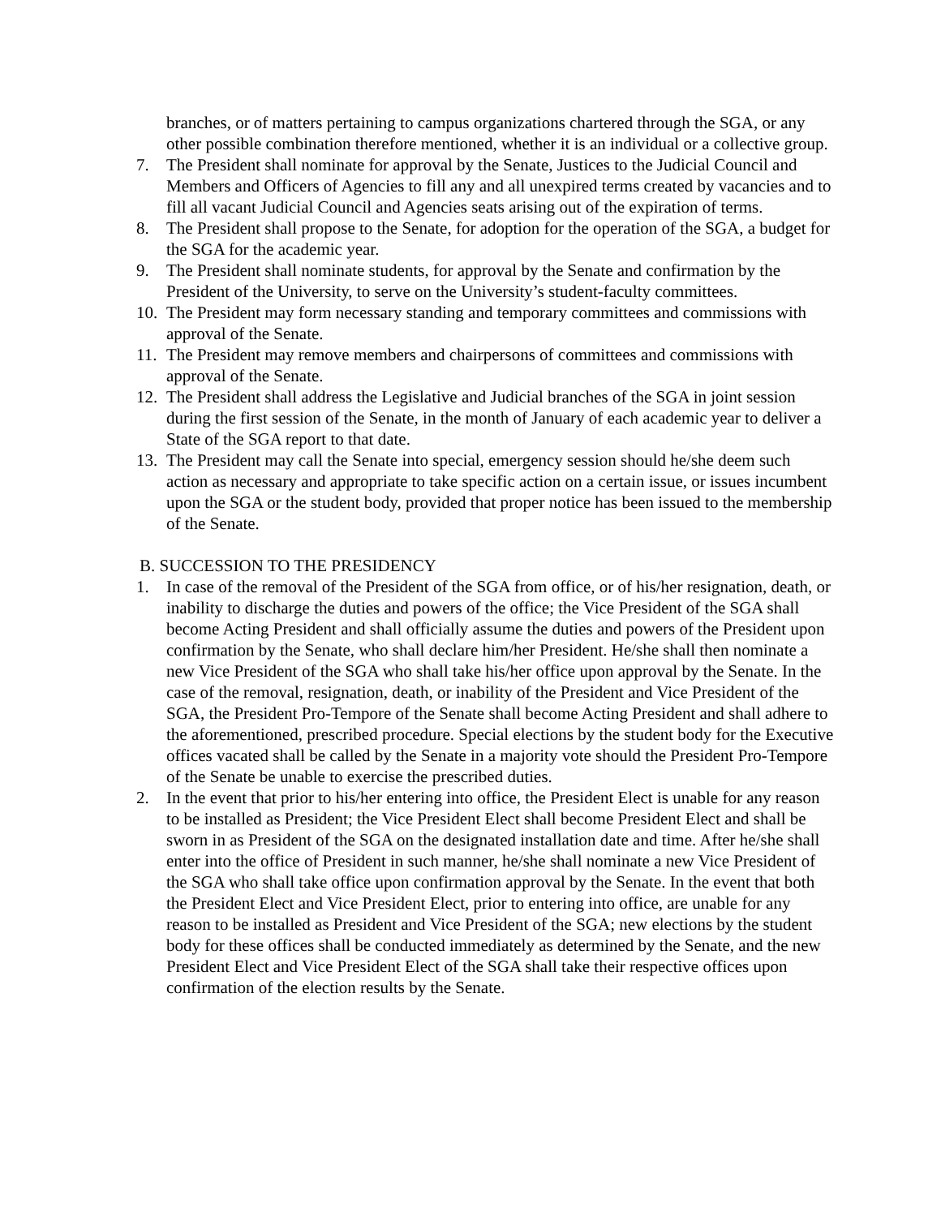branches, or of matters pertaining to campus organizations chartered through the SGA, or any other possible combination therefore mentioned, whether it is an individual or a collective group.
7. The President shall nominate for approval by the Senate, Justices to the Judicial Council and Members and Officers of Agencies to fill any and all unexpired terms created by vacancies and to fill all vacant Judicial Council and Agencies seats arising out of the expiration of terms.
8. The President shall propose to the Senate, for adoption for the operation of the SGA, a budget for the SGA for the academic year.
9. The President shall nominate students, for approval by the Senate and confirmation by the President of the University, to serve on the University’s student-faculty committees.
10. The President may form necessary standing and temporary committees and commissions with approval of the Senate.
11. The President may remove members and chairpersons of committees and commissions with approval of the Senate.
12. The President shall address the Legislative and Judicial branches of the SGA in joint session during the first session of the Senate, in the month of January of each academic year to deliver a State of the SGA report to that date.
13. The President may call the Senate into special, emergency session should he/she deem such action as necessary and appropriate to take specific action on a certain issue, or issues incumbent upon the SGA or the student body, provided that proper notice has been issued to the membership of the Senate.
B. SUCCESSION TO THE PRESIDENCY
1. In case of the removal of the President of the SGA from office, or of his/her resignation, death, or inability to discharge the duties and powers of the office; the Vice President of the SGA shall become Acting President and shall officially assume the duties and powers of the President upon confirmation by the Senate, who shall declare him/her President. He/she shall then nominate a new Vice President of the SGA who shall take his/her office upon approval by the Senate. In the case of the removal, resignation, death, or inability of the President and Vice President of the SGA, the President Pro-Tempore of the Senate shall become Acting President and shall adhere to the aforementioned, prescribed procedure. Special elections by the student body for the Executive offices vacated shall be called by the Senate in a majority vote should the President Pro-Tempore of the Senate be unable to exercise the prescribed duties.
2. In the event that prior to his/her entering into office, the President Elect is unable for any reason to be installed as President; the Vice President Elect shall become President Elect and shall be sworn in as President of the SGA on the designated installation date and time. After he/she shall enter into the office of President in such manner, he/she shall nominate a new Vice President of the SGA who shall take office upon confirmation approval by the Senate. In the event that both the President Elect and Vice President Elect, prior to entering into office, are unable for any reason to be installed as President and Vice President of the SGA; new elections by the student body for these offices shall be conducted immediately as determined by the Senate, and the new President Elect and Vice President Elect of the SGA shall take their respective offices upon confirmation of the election results by the Senate.